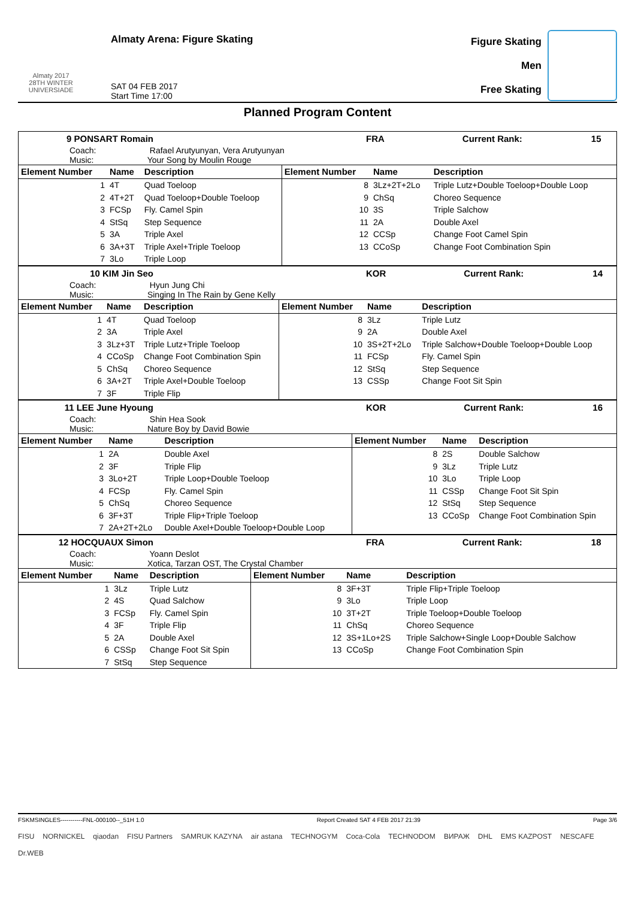Almaty 2017
28TH WINTER UNIVERSIADE
Almaty Arena: Figure Skating
SAT 04 FEB 2017
Start Time 17:00
Figure Skating
Men
Free Skating
Planned Program Content
9 PONSART Romain FRA Current Rank: 15
Coach: Rafael Arutyunyan, Vera Arutyunyan
Music: Your Song by Moulin Rouge
| Element Number | Name | Description | Element Number | Name | Description |
| --- | --- | --- | --- | --- | --- |
| 1 | 4T | Quad Toeloop | 8 | 3Lz+2T+2Lo | Triple Lutz+Double Toeloop+Double Loop |
| 2 | 4T+2T | Quad Toeloop+Double Toeloop | 9 | ChSq | Choreo Sequence |
| 3 | FCSp | Fly. Camel Spin | 10 | 3S | Triple Salchow |
| 4 | StSq | Step Sequence | 11 | 2A | Double Axel |
| 5 | 3A | Triple Axel | 12 | CCSp | Change Foot Camel Spin |
| 6 | 3A+3T | Triple Axel+Triple Toeloop | 13 | CCoSp | Change Foot Combination Spin |
| 7 | 3Lo | Triple Loop | | | |
10 KIM Jin Seo KOR Current Rank: 14
Coach: Hyun Jung Chi
Music: Singing In The Rain by Gene Kelly
| Element Number | Name | Description | Element Number | Name | Description |
| --- | --- | --- | --- | --- | --- |
| 1 | 4T | Quad Toeloop | 8 | 3Lz | Triple Lutz |
| 2 | 3A | Triple Axel | 9 | 2A | Double Axel |
| 3 | 3Lz+3T | Triple Lutz+Triple Toeloop | 10 | 3S+2T+2Lo | Triple Salchow+Double Toeloop+Double Loop |
| 4 | CCoSp | Change Foot Combination Spin | 11 | FCSp | Fly. Camel Spin |
| 5 | ChSq | Choreo Sequence | 12 | StSq | Step Sequence |
| 6 | 3A+2T | Triple Axel+Double Toeloop | 13 | CSSp | Change Foot Sit Spin |
| 7 | 3F | Triple Flip | | | |
11 LEE June Hyoung KOR Current Rank: 16
Coach: Shin Hea Sook
Music: Nature Boy by David Bowie
| Element Number | Name | Description | Element Number | Name | Description |
| --- | --- | --- | --- | --- | --- |
| 1 | 2A | Double Axel | 8 | 2S | Double Salchow |
| 2 | 3F | Triple Flip | 9 | 3Lz | Triple Lutz |
| 3 | 3Lo+2T | Triple Loop+Double Toeloop | 10 | 3Lo | Triple Loop |
| 4 | FCSp | Fly. Camel Spin | 11 | CSSp | Change Foot Sit Spin |
| 5 | ChSq | Choreo Sequence | 12 | StSq | Step Sequence |
| 6 | 3F+3T | Triple Flip+Triple Toeloop | 13 | CCoSp | Change Foot Combination Spin |
| 7 | 2A+2T+2Lo | Double Axel+Double Toeloop+Double Loop | | | |
12 HOCQUAUX Simon FRA Current Rank: 18
Coach: Yoann Deslot
Music: Xotica, Tarzan OST, The Crystal Chamber
| Element Number | Name | Description | Element Number | Name | Description |
| --- | --- | --- | --- | --- | --- |
| 1 | 3Lz | Triple Lutz | 8 | 3F+3T | Triple Flip+Triple Toeloop |
| 2 | 4S | Quad Salchow | 9 | 3Lo | Triple Loop |
| 3 | FCSp | Fly. Camel Spin | 10 | 3T+2T | Triple Toeloop+Double Toeloop |
| 4 | 3F | Triple Flip | 11 | ChSq | Choreo Sequence |
| 5 | 2A | Double Axel | 12 | 3S+1Lo+2S | Triple Salchow+Single Loop+Double Salchow |
| 6 | CSSp | Change Foot Sit Spin | 13 | CCoSp | Change Foot Combination Spin |
| 7 | StSq | Step Sequence | | | |
FSKMSINGLES-----------FNL-000100--_51H 1.0 Report Created SAT 4 FEB 2017 21:39 Page 3/6
FISU NORNICKEL qiaodan FISU Partners SAMRUK KAZYNA air astana TECHNOGYM Coca-Cola TECHNODOM ВИРАЖ DHL EMS KAZPOST NESCAFE Dr.WEB